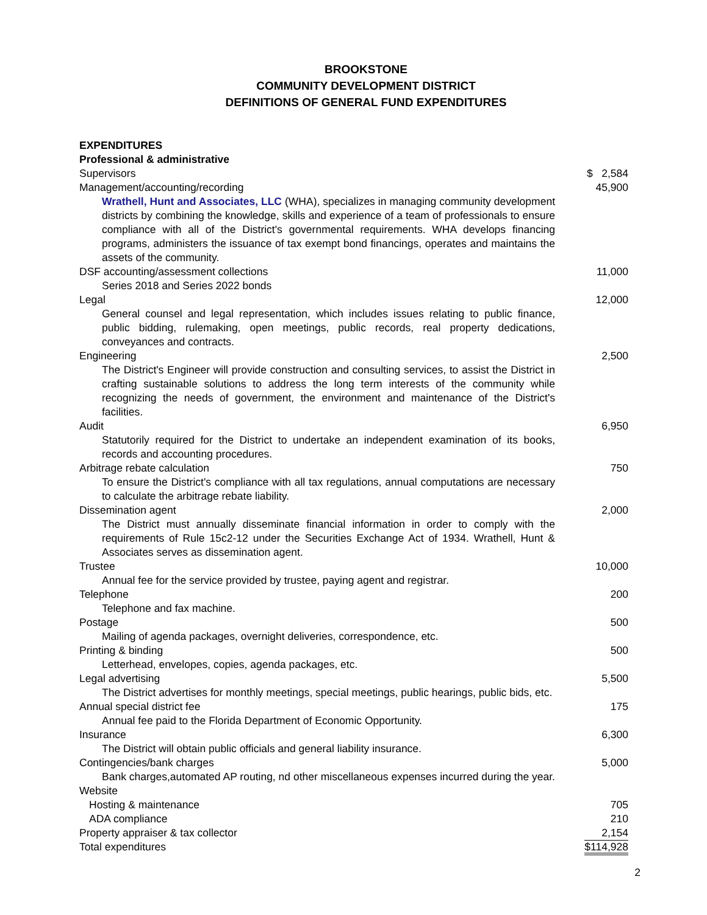BROOKSTONE
COMMUNITY DEVELOPMENT DISTRICT
DEFINITIONS OF GENERAL FUND EXPENDITURES
| EXPENDITURES | |
| Professional & administrative | |
| Supervisors | $ 2,584 |
| Management/accounting/recording | 45,900 |
| Wrathell, Hunt and Associates, LLC (WHA), specializes in managing community development districts by combining the knowledge, skills and experience of a team of professionals to ensure compliance with all of the District's governmental requirements. WHA develops financing programs, administers the issuance of tax exempt bond financings, operates and maintains the assets of the community. | |
| DSF accounting/assessment collections | 11,000 |
| Series 2018 and Series 2022 bonds | |
| Legal | 12,000 |
| General counsel and legal representation, which includes issues relating to public finance, public bidding, rulemaking, open meetings, public records, real property dedications, conveyances and contracts. | |
| Engineering | 2,500 |
| The District's Engineer will provide construction and consulting services, to assist the District in crafting sustainable solutions to address the long term interests of the community while recognizing the needs of government, the environment and maintenance of the District's facilities. | |
| Audit | 6,950 |
| Statutorily required for the District to undertake an independent examination of its books, records and accounting procedures. | |
| Arbitrage rebate calculation | 750 |
| To ensure the District's compliance with all tax regulations, annual computations are necessary to calculate the arbitrage rebate liability. | |
| Dissemination agent | 2,000 |
| The District must annually disseminate financial information in order to comply with the requirements of Rule 15c2-12 under the Securities Exchange Act of 1934. Wrathell, Hunt & Associates serves as dissemination agent. | |
| Trustee | 10,000 |
| Annual fee for the service provided by trustee, paying agent and registrar. | |
| Telephone | 200 |
| Telephone and fax machine. | |
| Postage | 500 |
| Mailing of agenda packages, overnight deliveries, correspondence, etc. | |
| Printing & binding | 500 |
| Letterhead, envelopes, copies, agenda packages, etc. | |
| Legal advertising | 5,500 |
| The District advertises for monthly meetings, special meetings, public hearings, public bids, etc. | |
| Annual special district fee | 175 |
| Annual fee paid to the Florida Department of Economic Opportunity. | |
| Insurance | 6,300 |
| The District will obtain public officials and general liability insurance. | |
| Contingencies/bank charges | 5,000 |
| Bank charges,automated AP routing, nd other miscellaneous expenses incurred during the year. | |
| Website | |
| Hosting & maintenance | 705 |
| ADA compliance | 210 |
| Property appraiser & tax collector | 2,154 |
| Total expenditures | $114,928 |
2